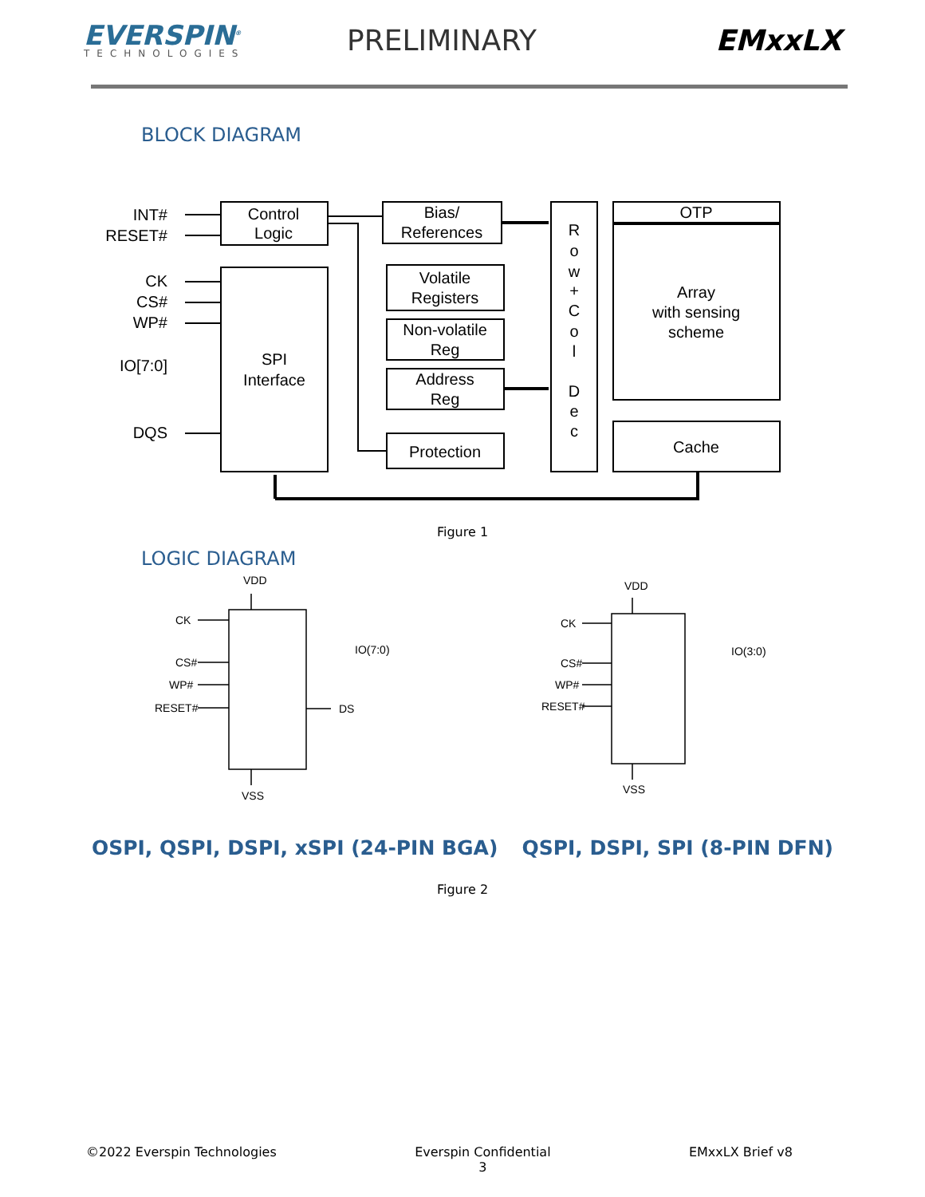EVERSPIN<sup>®</sup>
TECHNOLOGIES
PRELIMINARY EMxxLX
BLOCK DIAGRAM
Control
Logic
SPI
Interface
Bias/
References
Volatile
Registers
Non-volatile
Reg
Address
Reg
Protection
OTP
Array
with sensing
scheme
Cache
R
o
w
+
C
o
l
D
e
c
INT#
RESET#
CK
CS#
WP#
IO[7:0]
DQS
Figure 1
LOGIC DIAGRAM
VDD
VSS
CK
CS#
WP#
RESET#
IO(7:0)
DS
VDD
VSS
CK
CS#
WP#
RESET#
IO(3:0)
OSPI, QSPI, DSPI, xSPI (24-PIN BGA) QSPI, DSPI, SPI (8-PIN DFN)
Figure 2
©2022 Everspin Technologies Everspin Confidential
3 EMxxLX Brief v8